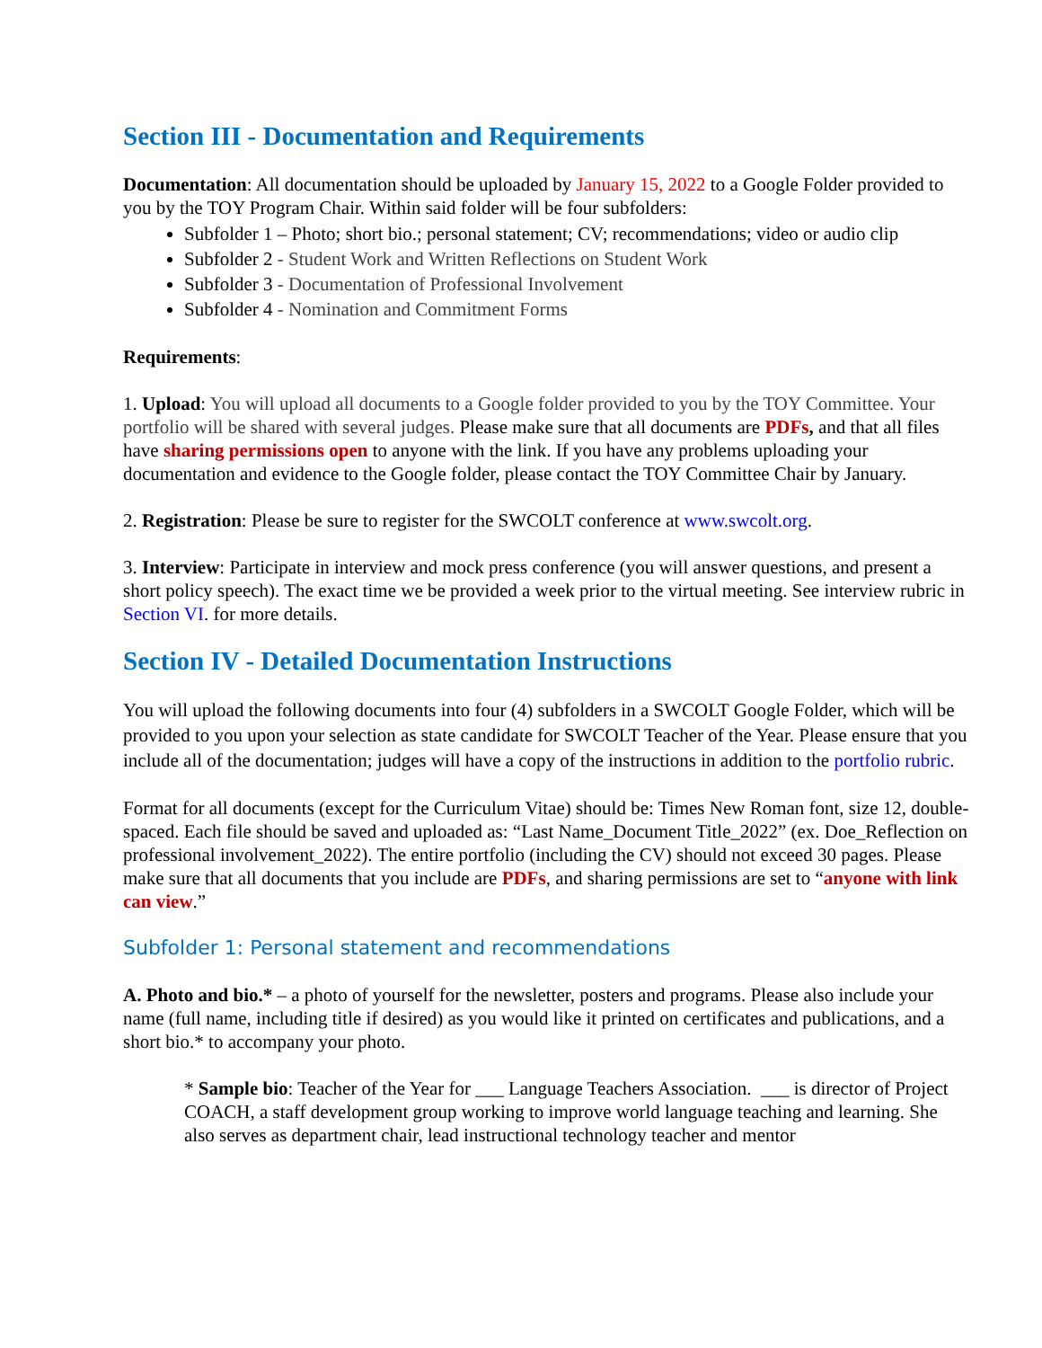Section III - Documentation and Requirements
Documentation: All documentation should be uploaded by January 15, 2022 to a Google Folder provided to you by the TOY Program Chair. Within said folder will be four subfolders:
Subfolder 1 – Photo; short bio.; personal statement; CV; recommendations; video or audio clip
Subfolder 2 - Student Work and Written Reflections on Student Work
Subfolder 3 - Documentation of Professional Involvement
Subfolder 4 - Nomination and Commitment Forms
Requirements:
1. Upload: You will upload all documents to a Google folder provided to you by the TOY Committee. Your portfolio will be shared with several judges. Please make sure that all documents are PDFs, and that all files have sharing permissions open to anyone with the link. If you have any problems uploading your documentation and evidence to the Google folder, please contact the TOY Committee Chair by January.
2. Registration: Please be sure to register for the SWCOLT conference at www.swcolt.org.
3. Interview: Participate in interview and mock press conference (you will answer questions, and present a short policy speech). The exact time we be provided a week prior to the virtual meeting. See interview rubric in Section VI. for more details.
Section IV - Detailed Documentation Instructions
You will upload the following documents into four (4) subfolders in a SWCOLT Google Folder, which will be provided to you upon your selection as state candidate for SWCOLT Teacher of the Year. Please ensure that you include all of the documentation; judges will have a copy of the instructions in addition to the portfolio rubric.
Format for all documents (except for the Curriculum Vitae) should be: Times New Roman font, size 12, double-spaced. Each file should be saved and uploaded as: “Last Name_Document Title_2022” (ex. Doe_Reflection on professional involvement_2022). The entire portfolio (including the CV) should not exceed 30 pages. Please make sure that all documents that you include are PDFs, and sharing permissions are set to “anyone with link can view.”
Subfolder 1: Personal statement and recommendations
A. Photo and bio.* – a photo of yourself for the newsletter, posters and programs. Please also include your name (full name, including title if desired) as you would like it printed on certificates and publications, and a short bio.* to accompany your photo.
* Sample bio: Teacher of the Year for ___ Language Teachers Association. ___ is director of Project COACH, a staff development group working to improve world language teaching and learning. She also serves as department chair, lead instructional technology teacher and mentor